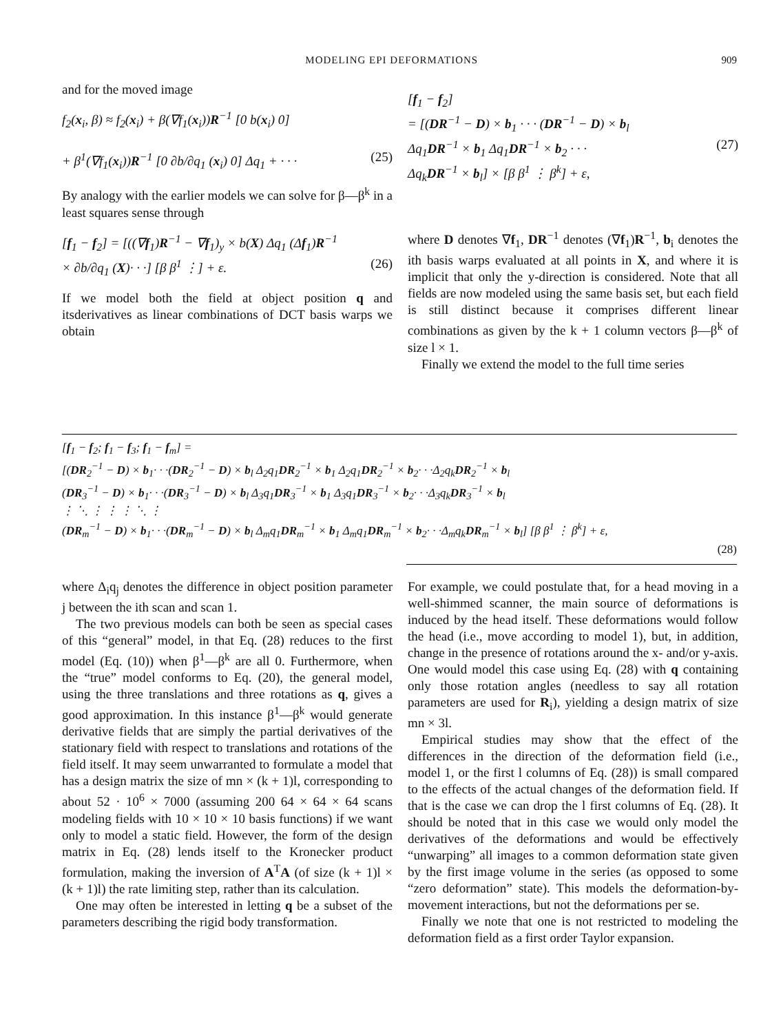MODELING EPI DEFORMATIONS 909
and for the moved image
f<sub>2</sub>(x<sub>i</sub>, β) ≈ f<sub>2</sub>(x<sub>i</sub>) + β(∇f<sub>1</sub>(x<sub>i</sub>))R<sup>−1</sup> [0 b(x<sub>i</sub>) 0]
+ β<sup>1</sup>(∇f<sub>1</sub>(x<sub>i</sub>))R<sup>−1</sup> [0 ∂b/∂q<sub>1</sub> (x<sub>i</sub>) 0] Δq<sub>1</sub> + · · · (25)
By analogy with the earlier models we can solve for β—β<sup>k</sup> in a least squares sense through
[f<sub>1</sub> − f<sub>2</sub>] = [((∇f<sub>1</sub>)R<sup>−1</sup> − ∇f<sub>1</sub>)<sub>y</sub> × b(X) Δq<sub>1</sub> (Δf<sub>1</sub>)R<sup>−1</sup>
× ∂b/∂q<sub>1</sub> (X)· · ·] [β β<sup>1</sup> ⋮] + ε. (26)
If we model both the field at object position q and itsderivatives as linear combinations of DCT basis warps we obtain
[f<sub>1</sub> − f<sub>2</sub>]
= [(DR<sup>−1</sup> − D) × b<sub>1</sub> · · · (DR<sup>−1</sup> − D) × b<sub>l</sub>
Δq<sub>1</sub>DR<sup>−1</sup> × b<sub>1</sub> Δq<sub>1</sub>DR<sup>−1</sup> × b<sub>2</sub> · · · (27)
Δq<sub>k</sub>DR<sup>−1</sup> × b<sub>l</sub>] × [β β<sup>1</sup> ⋮ β<sup>k</sup>] + ε,
where D denotes ∇f<sub>1</sub>, DR<sup>−1</sup> denotes (∇f<sub>1</sub>)R<sup>−1</sup>, b<sub>i</sub> denotes the ith basis warps evaluated at all points in X, and where it is implicit that only the y-direction is considered. Note that all fields are now modeled using the same basis set, but each field is still distinct because it comprises different linear combinations as given by the k + 1 column vectors β—β<sup>k</sup> of size l × 1.
Finally we extend the model to the full time series
[f<sub>1</sub> − f<sub>2</sub>; f<sub>1</sub> − f<sub>3</sub>; f<sub>1</sub> − f<sub>m</sub>] =
[(DR<sub>2</sub><sup>−1</sup> − D) × b<sub>1</sub>· · ·(DR<sub>2</sub><sup>−1</sup> − D) × b<sub>l</sub> Δ<sub>2</sub>q<sub>1</sub>DR<sub>2</sub><sup>−1</sup> × b<sub>1</sub> Δ<sub>2</sub>q<sub>1</sub>DR<sub>2</sub><sup>−1</sup> × b<sub>2</sub>· · ·Δ<sub>2</sub>q<sub>k</sub>DR<sub>2</sub><sup>−1</sup> × b<sub>l</sub>
(DR<sub>3</sub><sup>−1</sup> − D) × b<sub>1</sub>· · ·(DR<sub>3</sub><sup>−1</sup> − D) × b<sub>l</sub> Δ<sub>3</sub>q<sub>1</sub>DR<sub>3</sub><sup>−1</sup> × b<sub>1</sub> Δ<sub>3</sub>q<sub>1</sub>DR<sub>3</sub><sup>−1</sup> × b<sub>2</sub>· · ·Δ<sub>3</sub>q<sub>k</sub>DR<sub>3</sub><sup>−1</sup> × b<sub>l</sub>
⋮ ⋱ ⋮ ⋮ ⋮ ⋱ ⋮
(DR<sub>m</sub><sup>−1</sup> − D) × b<sub>1</sub>· · ·(DR<sub>m</sub><sup>−1</sup> − D) × b<sub>l</sub> Δ<sub>m</sub>q<sub>1</sub>DR<sub>m</sub><sup>−1</sup> × b<sub>1</sub> Δ<sub>m</sub>q<sub>1</sub>DR<sub>m</sub><sup>−1</sup> × b<sub>2</sub>· · ·Δ<sub>m</sub>q<sub>k</sub>DR<sub>m</sub><sup>−1</sup> × b<sub>l</sub>] [β β<sup>1</sup> ⋮ β<sup>k</sup>] + ε,
(28)
where Δ<sub>i</sub>q<sub>j</sub> denotes the difference in object position parameter j between the ith scan and scan 1.
The two previous models can both be seen as special cases of this “general” model, in that Eq. (28) reduces to the first model (Eq. (10)) when β<sup>1</sup>—β<sup>k</sup> are all 0. Furthermore, when the “true” model conforms to Eq. (20), the general model, using the three translations and three rotations as q, gives a good approximation. In this instance β<sup>1</sup>—β<sup>k</sup> would generate derivative fields that are simply the partial derivatives of the stationary field with respect to translations and rotations of the field itself. It may seem unwarranted to formulate a model that has a design matrix the size of mn × (k + 1)l, corresponding to about 52 · 10<sup>6</sup> × 7000 (assuming 200 64 × 64 × 64 scans modeling fields with 10 × 10 × 10 basis functions) if we want only to model a static field. However, the form of the design matrix in Eq. (28) lends itself to the Kronecker product formulation, making the inversion of A<sup>T</sup>A (of size (k + 1)l × (k + 1)l) the rate limiting step, rather than its calculation.
One may often be interested in letting q be a subset of the parameters describing the rigid body transformation.
For example, we could postulate that, for a head moving in a well-shimmed scanner, the main source of deformations is induced by the head itself. These deformations would follow the head (i.e., move according to model 1), but, in addition, change in the presence of rotations around the x- and/or y-axis. One would model this case using Eq. (28) with q containing only those rotation angles (needless to say all rotation parameters are used for R<sub>i</sub>), yielding a design matrix of size mn × 3l.
Empirical studies may show that the effect of the differences in the direction of the deformation field (i.e., model 1, or the first l columns of Eq. (28)) is small compared to the effects of the actual changes of the deformation field. If that is the case we can drop the l first columns of Eq. (28). It should be noted that in this case we would only model the derivatives of the deformations and would be effectively “unwarping” all images to a common deformation state given by the first image volume in the series (as opposed to some “zero deformation” state). This models the deformation-by-movement interactions, but not the deformations per se.
Finally we note that one is not restricted to modeling the deformation field as a first order Taylor expansion.